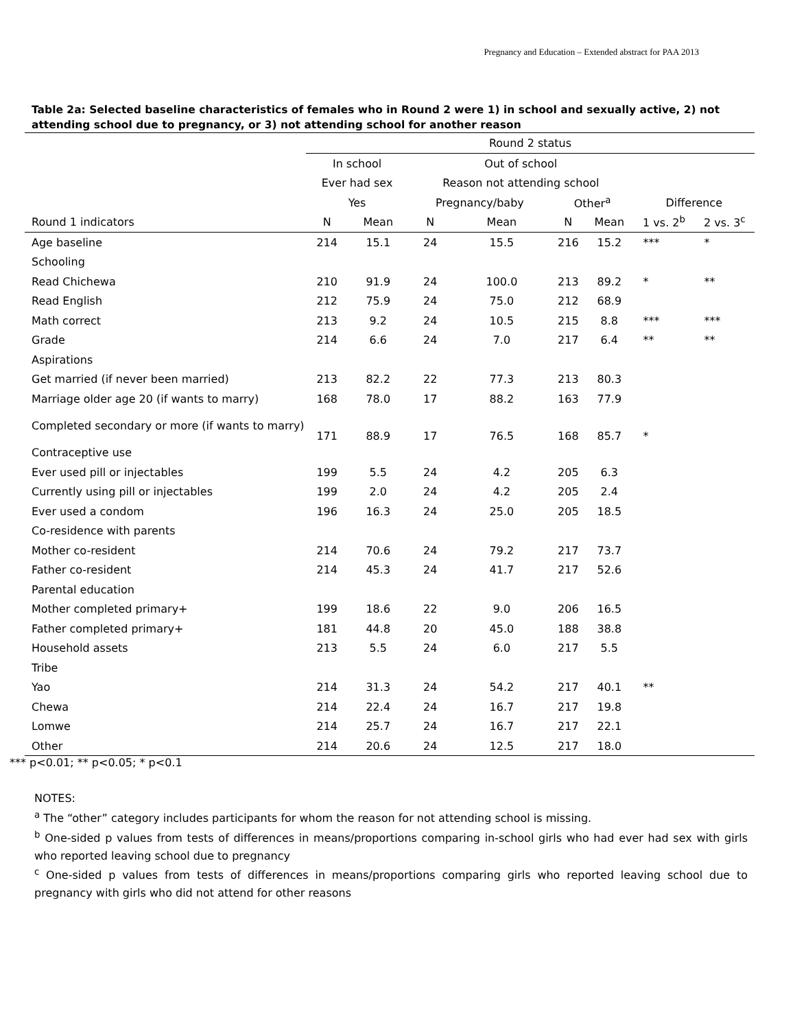Pregnancy and Education – Extended abstract for PAA 2013
Table 2a: Selected baseline characteristics of females who in Round 2 were 1) in school and sexually active, 2) not attending school due to pregnancy, or 3) not attending school for another reason
| | Round 2 status | | | | | | | |
| --- | --- | --- | --- | --- | --- | --- | --- | --- |
| | In school | | Out of school | | | | | |
| | Ever had sex | | Reason not attending school | | | | | |
| | Yes | | Pregnancy/baby | | Other<sup>a</sup> | | Difference | |
| Round 1 indicators | N | Mean | N | Mean | N | Mean | 1 vs. 2<sup>b</sup> | 2 vs. 3<sup>c</sup> |
| Age baseline | 214 | 15.1 | 24 | 15.5 | 216 | 15.2 | *** | * |
| Schooling | | | | | | | | |
| Read Chichewa | 210 | 91.9 | 24 | 100.0 | 213 | 89.2 | * | ** |
| Read English | 212 | 75.9 | 24 | 75.0 | 212 | 68.9 | | |
| Math correct | 213 | 9.2 | 24 | 10.5 | 215 | 8.8 | *** | *** |
| Grade | 214 | 6.6 | 24 | 7.0 | 217 | 6.4 | ** | ** |
| Aspirations | | | | | | | | |
| Get married (if never been married) | 213 | 82.2 | 22 | 77.3 | 213 | 80.3 | | |
| Marriage older age 20 (if wants to marry) | 168 | 78.0 | 17 | 88.2 | 163 | 77.9 | | |
| Completed secondary or more (if wants to marry) | 171 | 88.9 | 17 | 76.5 | 168 | 85.7 | * | |
| Contraceptive use | | | | | | | | |
| Ever used pill or injectables | 199 | 5.5 | 24 | 4.2 | 205 | 6.3 | | |
| Currently using pill or injectables | 199 | 2.0 | 24 | 4.2 | 205 | 2.4 | | |
| Ever used a condom | 196 | 16.3 | 24 | 25.0 | 205 | 18.5 | | |
| Co-residence with parents | | | | | | | | |
| Mother co-resident | 214 | 70.6 | 24 | 79.2 | 217 | 73.7 | | |
| Father co-resident | 214 | 45.3 | 24 | 41.7 | 217 | 52.6 | | |
| Parental education | | | | | | | | |
| Mother completed primary+ | 199 | 18.6 | 22 | 9.0 | 206 | 16.5 | | |
| Father completed primary+ | 181 | 44.8 | 20 | 45.0 | 188 | 38.8 | | |
| Household assets | 213 | 5.5 | 24 | 6.0 | 217 | 5.5 | | |
| Tribe | | | | | | | | |
| Yao | 214 | 31.3 | 24 | 54.2 | 217 | 40.1 | ** | |
| Chewa | 214 | 22.4 | 24 | 16.7 | 217 | 19.8 | | |
| Lomwe | 214 | 25.7 | 24 | 16.7 | 217 | 22.1 | | |
| Other | 214 | 20.6 | 24 | 12.5 | 217 | 18.0 | | |
*** p<0.01; ** p<0.05; * p<0.1
NOTES:
<sup>a</sup> The “other” category includes participants for whom the reason for not attending school is missing.
<sup>b</sup> One-sided p values from tests of differences in means/proportions comparing in-school girls who had ever had sex with girls who reported leaving school due to pregnancy
<sup>c</sup> One-sided p values from tests of differences in means/proportions comparing girls who reported leaving school due to pregnancy with girls who did not attend for other reasons